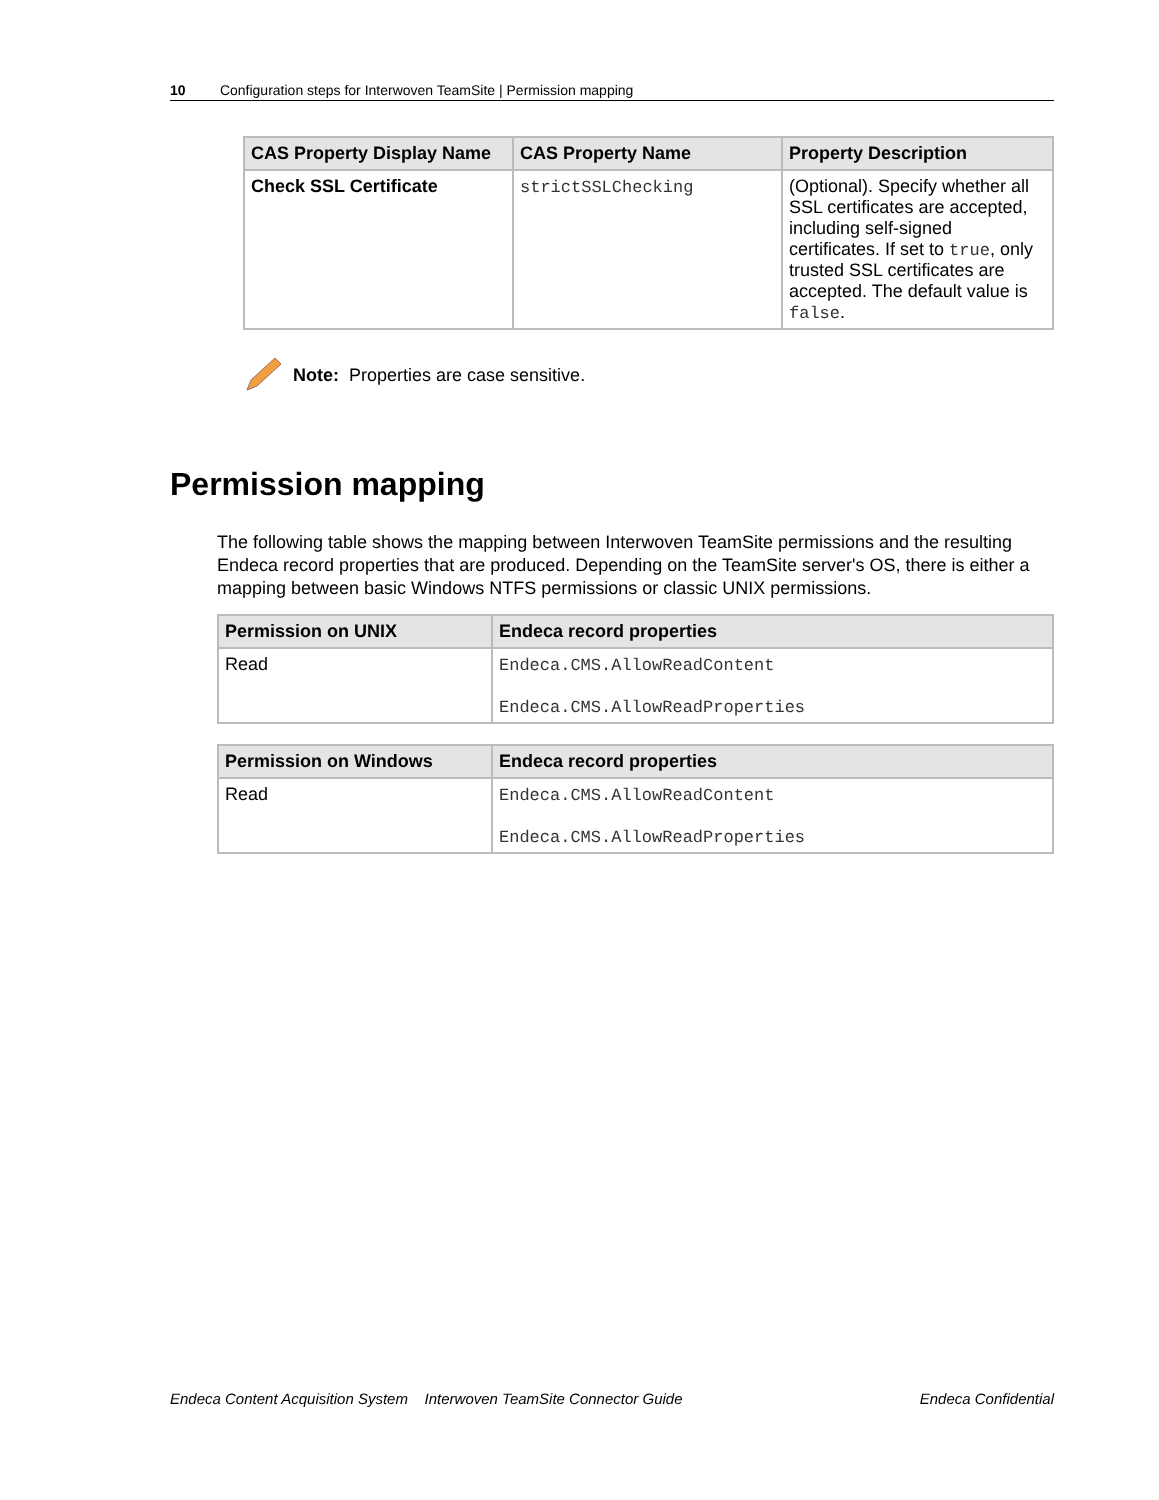10 Configuration steps for Interwoven TeamSite | Permission mapping
| CAS Property Display Name | CAS Property Name | Property Description |
| --- | --- | --- |
| Check SSL Certificate | strictSSLChecking | (Optional). Specify whether all SSL certificates are accepted, including self-signed certificates. If set to true , only trusted SSL certificates are accepted. The default value is false . |
Note: Properties are case sensitive.
Permission mapping
The following table shows the mapping between Interwoven TeamSite permissions and the resulting Endeca record properties that are produced. Depending on the TeamSite server's OS, there is either a mapping between basic Windows NTFS permissions or classic UNIX permissions.
| Permission on UNIX | Endeca record properties |
| --- | --- |
| Read | Endeca.CMS.AllowReadContent Endeca.CMS.AllowReadProperties |
| Permission on Windows | Endeca record properties |
| --- | --- |
| Read | Endeca.CMS.AllowReadContent Endeca.CMS.AllowReadProperties |
Endeca Content Acquisition System Interwoven TeamSite Connector Guide Endeca Confidential